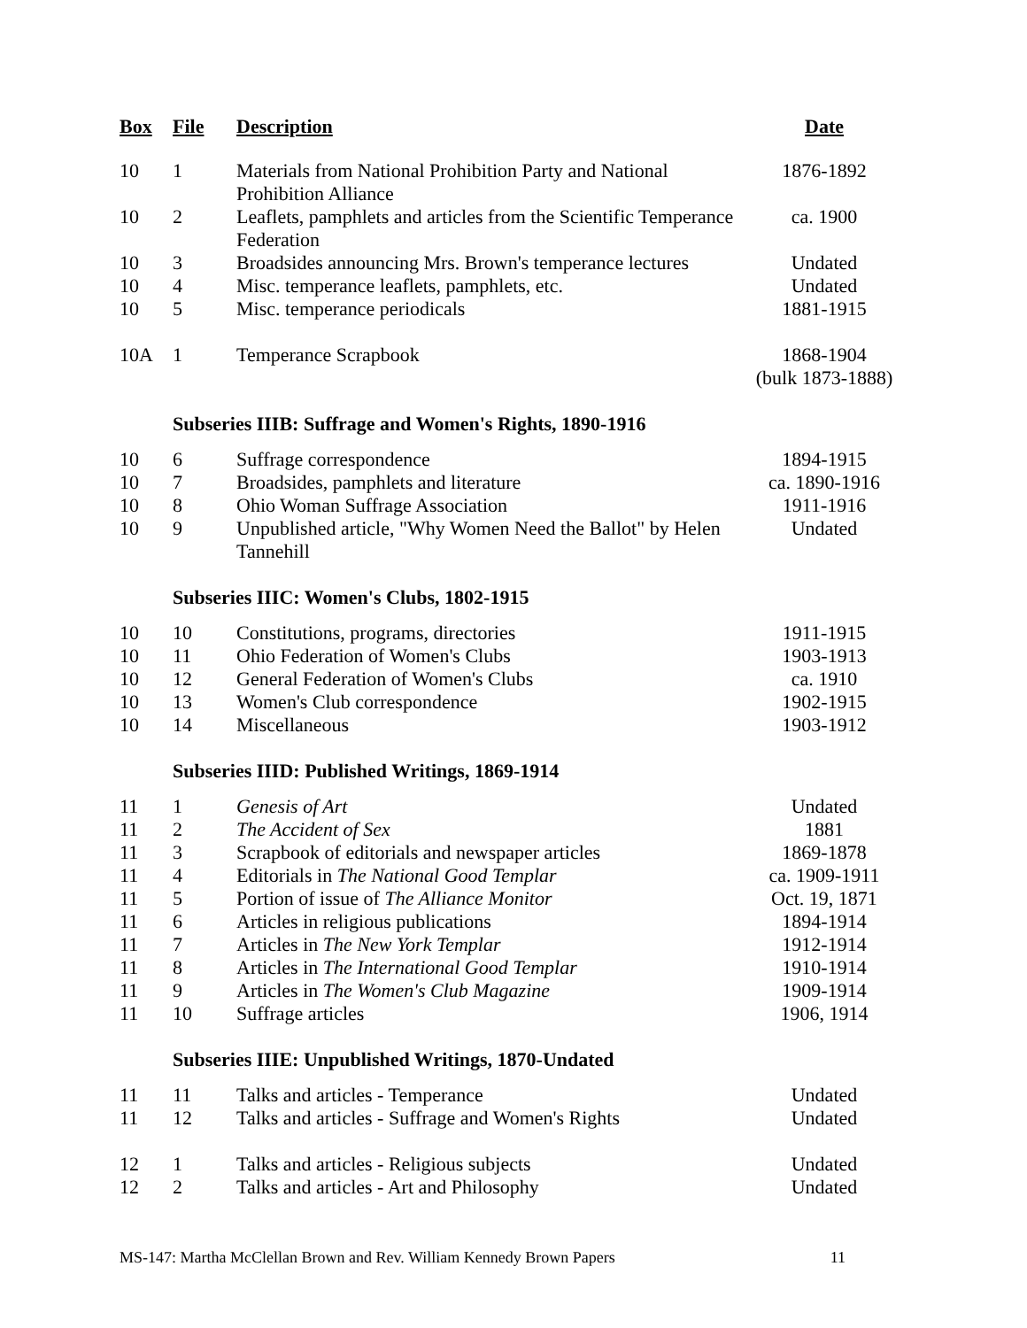| Box | File | Description | Date |
| --- | --- | --- | --- |
| 10 | 1 | Materials from National Prohibition Party and National Prohibition Alliance | 1876-1892 |
| 10 | 2 | Leaflets, pamphlets and articles from the Scientific Temperance Federation | ca. 1900 |
| 10 | 3 | Broadsides announcing Mrs. Brown's temperance lectures | Undated |
| 10 | 4 | Misc. temperance leaflets, pamphlets, etc. | Undated |
| 10 | 5 | Misc. temperance periodicals | 1881-1915 |
| 10A | 1 | Temperance Scrapbook | 1868-1904 (bulk 1873-1888) |
| | Subseries IIIB: Suffrage and Women's Rights, 1890-1916 | | |
| 10 | 6 | Suffrage correspondence | 1894-1915 |
| 10 | 7 | Broadsides, pamphlets and literature | ca. 1890-1916 |
| 10 | 8 | Ohio Woman Suffrage Association | 1911-1916 |
| 10 | 9 | Unpublished article, "Why Women Need the Ballot" by Helen Tannehill | Undated |
| | Subseries IIIC: Women's Clubs, 1802-1915 | | |
| 10 | 10 | Constitutions, programs, directories | 1911-1915 |
| 10 | 11 | Ohio Federation of Women's Clubs | 1903-1913 |
| 10 | 12 | General Federation of Women's Clubs | ca. 1910 |
| 10 | 13 | Women's Club correspondence | 1902-1915 |
| 10 | 14 | Miscellaneous | 1903-1912 |
| | Subseries IIID: Published Writings, 1869-1914 | | |
| 11 | 1 | Genesis of Art | Undated |
| 11 | 2 | The Accident of Sex | 1881 |
| 11 | 3 | Scrapbook of editorials and newspaper articles | 1869-1878 |
| 11 | 4 | Editorials in The National Good Templar | ca. 1909-1911 |
| 11 | 5 | Portion of issue of The Alliance Monitor | Oct. 19, 1871 |
| 11 | 6 | Articles in religious publications | 1894-1914 |
| 11 | 7 | Articles in The New York Templar | 1912-1914 |
| 11 | 8 | Articles in The International Good Templar | 1910-1914 |
| 11 | 9 | Articles in The Women's Club Magazine | 1909-1914 |
| 11 | 10 | Suffrage articles | 1906, 1914 |
| | Subseries IIIE: Unpublished Writings, 1870-Undated | | |
| 11 | 11 | Talks and articles - Temperance | Undated |
| 11 | 12 | Talks and articles - Suffrage and Women's Rights | Undated |
| 12 | 1 | Talks and articles - Religious subjects | Undated |
| 12 | 2 | Talks and articles - Art and Philosophy | Undated |
MS-147: Martha McClellan Brown and Rev. William Kennedy Brown Papers 11